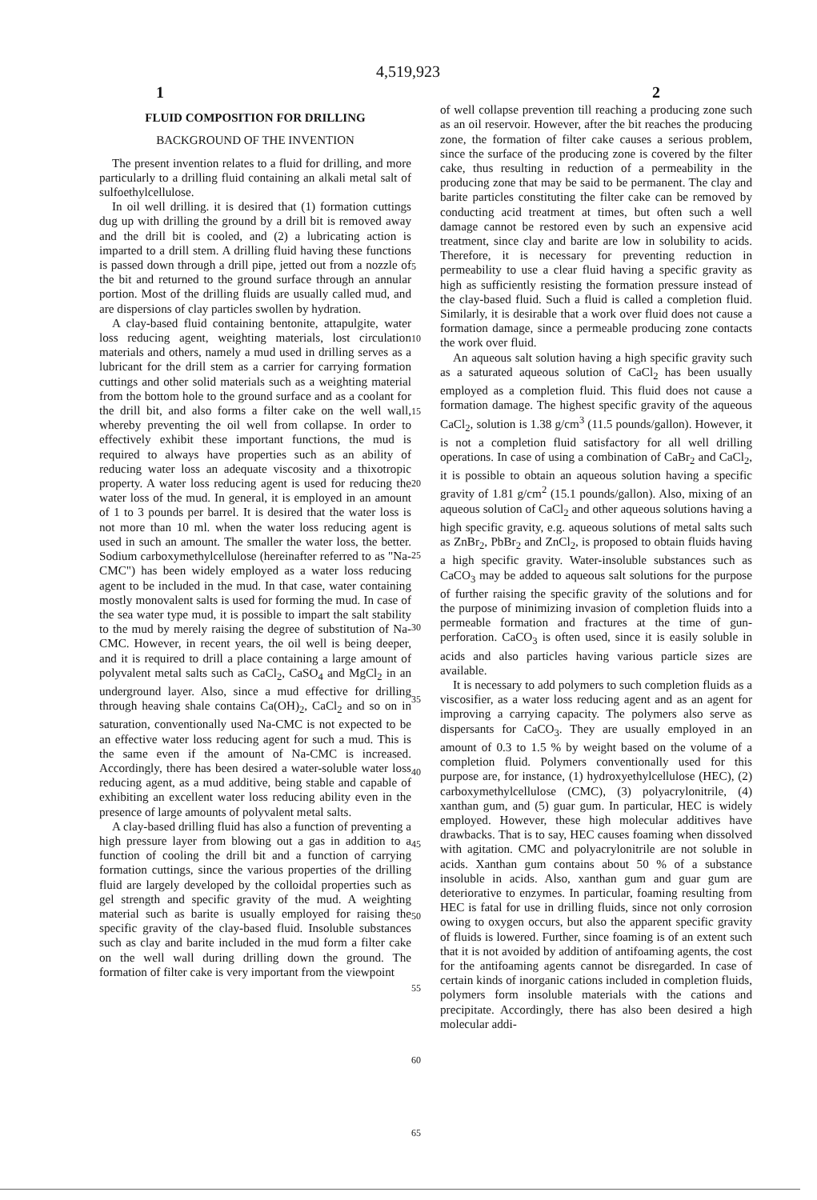1
4,519,923
2
FLUID COMPOSITION FOR DRILLING
BACKGROUND OF THE INVENTION
The present invention relates to a fluid for drilling, and more particularly to a drilling fluid containing an alkali metal salt of sulfoethylcellulose.
In oil well drilling. it is desired that (1) formation cuttings dug up with drilling the ground by a drill bit is removed away and the drill bit is cooled, and (2) a lubricating action is imparted to a drill stem. A drilling fluid having these functions is passed down through a drill pipe, jetted out from a nozzle of the bit and returned to the ground surface through an annular portion. Most of the drilling fluids are usually called mud, and are dispersions of clay particles swollen by hydration.
A clay-based fluid containing bentonite, attapulgite, water loss reducing agent, weighting materials, lost circulation materials and others, namely a mud used in drilling serves as a lubricant for the drill stem as a carrier for carrying formation cuttings and other solid materials such as a weighting material from the bottom hole to the ground surface and as a coolant for the drill bit, and also forms a filter cake on the well wall, whereby preventing the oil well from collapse. In order to effectively exhibit these important functions, the mud is required to always have properties such as an ability of reducing water loss an adequate viscosity and a thixotropic property. A water loss reducing agent is used for reducing the water loss of the mud. In general, it is employed in an amount of 1 to 3 pounds per barrel. It is desired that the water loss is not more than 10 ml. when the water loss reducing agent is used in such an amount. The smaller the water loss, the better. Sodium carboxymethylcellulose (hereinafter referred to as "Na-CMC") has been widely employed as a water loss reducing agent to be included in the mud. In that case, water containing mostly monovalent salts is used for forming the mud. In case of the sea water type mud, it is possible to impart the salt stability to the mud by merely raising the degree of substitution of Na-CMC. However, in recent years, the oil well is being deeper, and it is required to drill a place containing a large amount of polyvalent metal salts such as CaCl<sub>2</sub>, CaSO<sub>4</sub> and MgCl<sub>2</sub> in an underground layer. Also, since a mud effective for drilling through heaving shale contains Ca(OH)<sub>2</sub>, CaCl<sub>2</sub> and so on in saturation, conventionally used Na-CMC is not expected to be an effective water loss reducing agent for such a mud. This is the same even if the amount of Na-CMC is increased. Accordingly, there has been desired a water-soluble water loss reducing agent, as a mud additive, being stable and capable of exhibiting an excellent water loss reducing ability even in the presence of large amounts of polyvalent metal salts.
A clay-based drilling fluid has also a function of preventing a high pressure layer from blowing out a gas in addition to a function of cooling the drill bit and a function of carrying formation cuttings, since the various properties of the drilling fluid are largely developed by the colloidal properties such as gel strength and specific gravity of the mud. A weighting material such as barite is usually employed for raising the specific gravity of the clay-based fluid. Insoluble substances such as clay and barite included in the mud form a filter cake on the well wall during drilling down the ground. The formation of filter cake is very important from the viewpoint
5
10
15
20
25
30
35
40
45
50
55
60
65
of well collapse prevention till reaching a producing zone such as an oil reservoir. However, after the bit reaches the producing zone, the formation of filter cake causes a serious problem, since the surface of the producing zone is covered by the filter cake, thus resulting in reduction of a permeability in the producing zone that may be said to be permanent. The clay and barite particles constituting the filter cake can be removed by conducting acid treatment at times, but often such a well damage cannot be restored even by such an expensive acid treatment, since clay and barite are low in solubility to acids. Therefore, it is necessary for preventing reduction in permeability to use a clear fluid having a specific gravity as high as sufficiently resisting the formation pressure instead of the clay-based fluid. Such a fluid is called a completion fluid. Similarly, it is desirable that a work over fluid does not cause a formation damage, since a permeable producing zone contacts the work over fluid.
An aqueous salt solution having a high specific gravity such as a saturated aqueous solution of CaCl<sub>2</sub> has been usually employed as a completion fluid. This fluid does not cause a formation damage. The highest specific gravity of the aqueous CaCl<sub>2</sub>, solution is 1.38 g/cm<sup>3</sup> (11.5 pounds/gallon). However, it is not a completion fluid satisfactory for all well drilling operations. In case of using a combination of CaBr<sub>2</sub> and CaCl<sub>2</sub>, it is possible to obtain an aqueous solution having a specific gravity of 1.81 g/cm<sup>2</sup> (15.1 pounds/gallon). Also, mixing of an aqueous solution of CaCl<sub>2</sub> and other aqueous solutions having a high specific gravity, e.g. aqueous solutions of metal salts such as ZnBr<sub>2</sub>, PbBr<sub>2</sub> and ZnCl<sub>2</sub>, is proposed to obtain fluids having a high specific gravity. Water-insoluble substances such as CaCO<sub>3</sub> may be added to aqueous salt solutions for the purpose of further raising the specific gravity of the solutions and for the purpose of minimizing invasion of completion fluids into a permeable formation and fractures at the time of gun-perforation. CaCO<sub>3</sub> is often used, since it is easily soluble in acids and also particles having various particle sizes are available.
It is necessary to add polymers to such completion fluids as a viscosifier, as a water loss reducing agent and as an agent for improving a carrying capacity. The polymers also serve as dispersants for CaCO<sub>3</sub>. They are usually employed in an amount of 0.3 to 1.5 % by weight based on the volume of a completion fluid. Polymers conventionally used for this purpose are, for instance, (1) hydroxyethylcellulose (HEC), (2) carboxymethylcellulose (CMC), (3) polyacrylonitrile, (4) xanthan gum, and (5) guar gum. In particular, HEC is widely employed. However, these high molecular additives have drawbacks. That is to say, HEC causes foaming when dissolved with agitation. CMC and polyacrylonitrile are not soluble in acids. Xanthan gum contains about 50 % of a substance insoluble in acids. Also, xanthan gum and guar gum are deteriorative to enzymes. In particular, foaming resulting from HEC is fatal for use in drilling fluids, since not only corrosion owing to oxygen occurs, but also the apparent specific gravity of fluids is lowered. Further, since foaming is of an extent such that it is not avoided by addition of antifoaming agents, the cost for the antifoaming agents cannot be disregarded. In case of certain kinds of inorganic cations included in completion fluids, polymers form insoluble materials with the cations and precipitate. Accordingly, there has also been desired a high molecular addi-